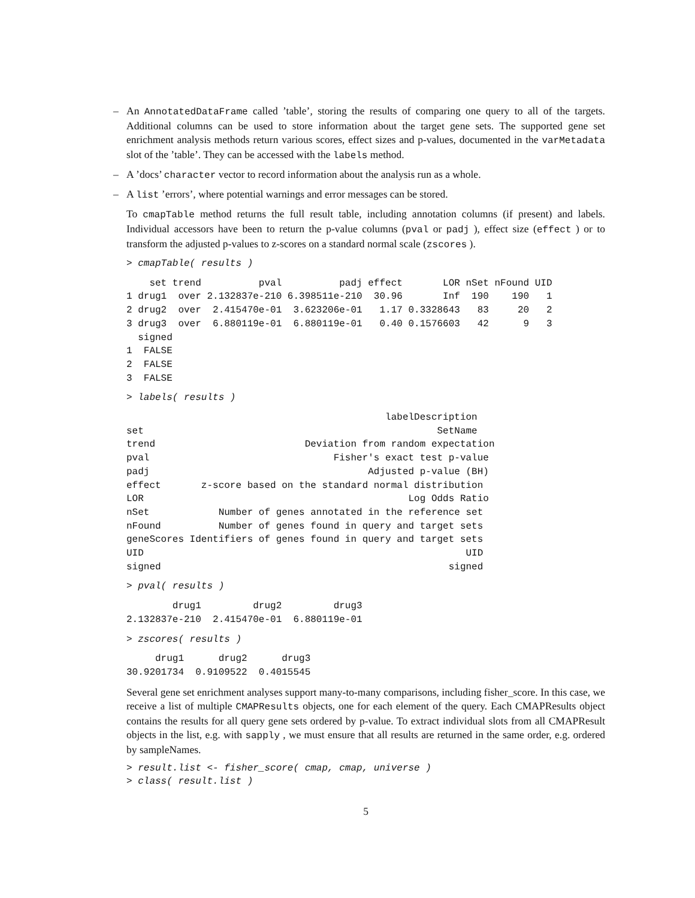– An AnnotatedDataFrame called ’table’, storing the results of comparing one query to all of the targets. Additional columns can be used to store information about the target gene sets. The supported gene set enrichment analysis methods return various scores, effect sizes and p-values, documented in the varMetadata slot of the ’table’. They can be accessed with the labels method.
– A ’docs’ character vector to record information about the analysis run as a whole.
– A list ’errors’, where potential warnings and error messages can be stored.
To cmapTable method returns the full result table, including annotation columns (if present) and labels. Individual accessors have been to return the p-value columns (pval or padj ), effect size (effect ) or to transform the adjusted p-values to z-scores on a standard normal scale (zscores ).
> cmapTable( results )
    set trend          pval          padj effect       LOR nSet nFound UID
1 drug1  over 2.132837e-210 6.398511e-210  30.96       Inf  190    190   1
2 drug2  over  2.415470e-01  3.623206e-01   1.17 0.3328643   83     20   2
3 drug3  over  6.880119e-01  6.880119e-01   0.40 0.1576603   42      9   3
  signed
1  FALSE
2  FALSE
3  FALSE
> labels( results )
                                             labelDescription
set                                                   SetName
trend                          Deviation from random expectation
pval                                Fisher's exact test p-value
padj                                      Adjusted p-value (BH)
effect       z-score based on the standard normal distribution
LOR                                              Log Odds Ratio
nSet            Number of genes annotated in the reference set
nFound          Number of genes found in query and target sets
geneScores Identifiers of genes found in query and target sets
UID                                                        UID
signed                                                  signed
> pval( results )
        drug1         drug2         drug3
2.132837e-210  2.415470e-01  6.880119e-01
> zscores( results )
     drug1      drug2      drug3
30.9201734  0.9109522  0.4015545
Several gene set enrichment analyses support many-to-many comparisons, including fisher_score. In this case, we receive a list of multiple CMAPResults objects, one for each element of the query. Each CMAPResults object contains the results for all query gene sets ordered by p-value. To extract individual slots from all CMAPResult objects in the list, e.g. with sapply , we must ensure that all results are returned in the same order, e.g. ordered by sampleNames.
> result.list <- fisher_score( cmap, cmap, universe )
> class( result.list )
5